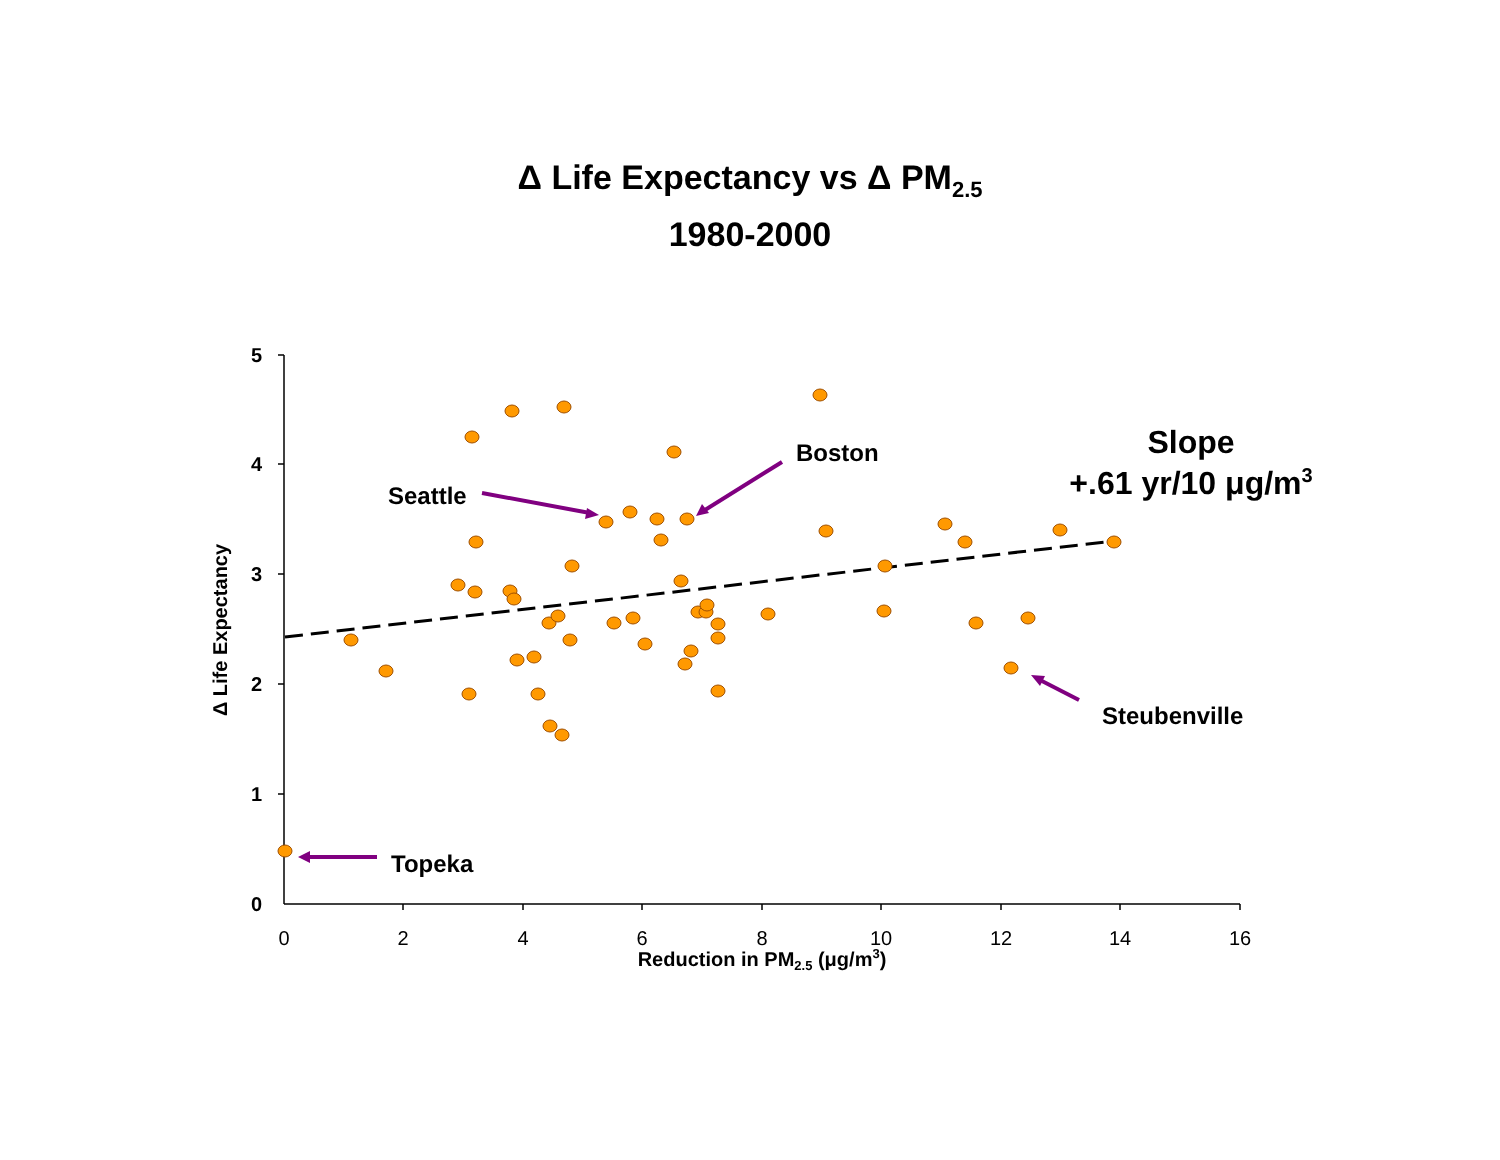Δ Life Expectancy vs Δ PM<sub>2.5</sub>
1980-2000
5
4
3
2
1
0
0
2
4
6
8
10
12
14
16
Reduction in PM2.5 (μg/m3)
Δ Life Expectancy
Seattle
Boston
Steubenville
Topeka
Slope
+.61 yr/10 μg/m3